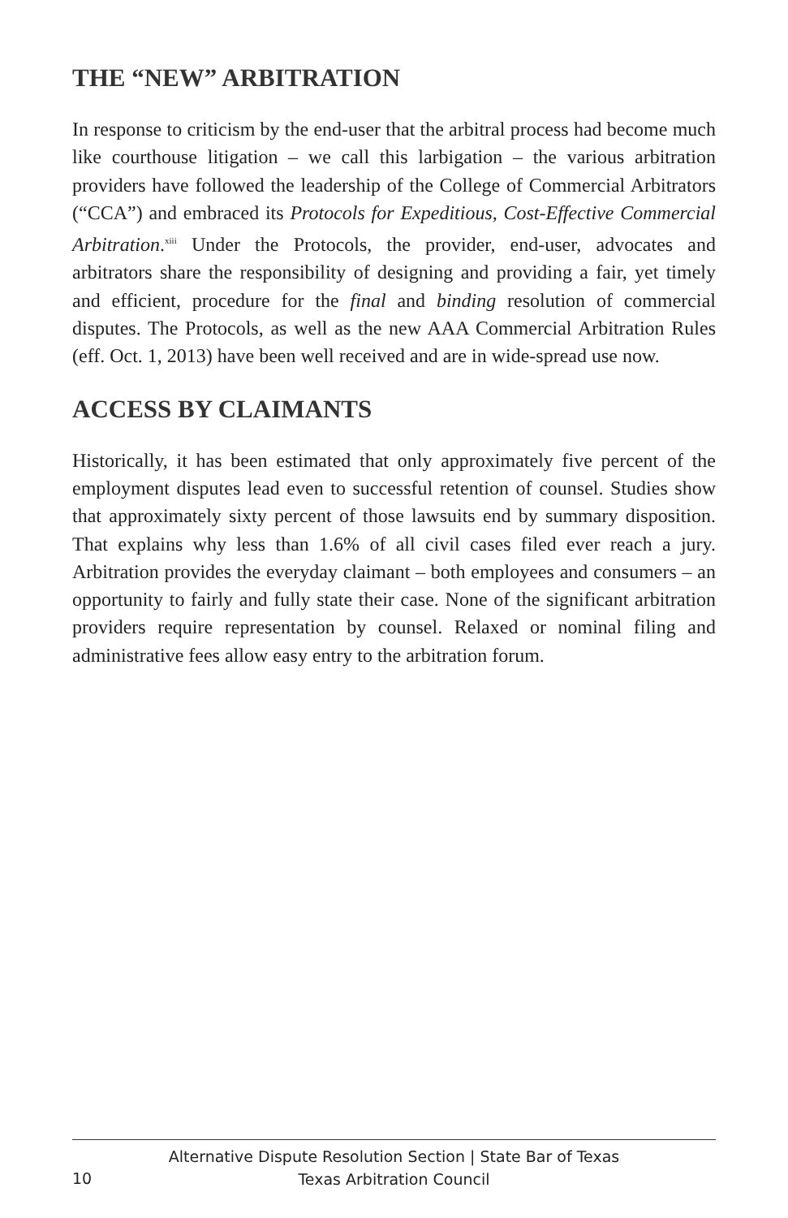THE “NEW” ARBITRATION
In response to criticism by the end-user that the arbitral process had become much like courthouse litigation – we call this larbigation – the various arbitration providers have followed the leadership of the College of Commercial Arbitrators (“CCA”) and embraced its Protocols for Expeditious, Cost-Effective Commercial Arbitration.<sup>xiii</sup> Under the Protocols, the provider, end-user, advocates and arbitrators share the responsibility of designing and providing a fair, yet timely and efficient, procedure for the final and binding resolution of commercial disputes. The Protocols, as well as the new AAA Commercial Arbitration Rules (eff. Oct. 1, 2013) have been well received and are in wide-spread use now.
ACCESS BY CLAIMANTS
Historically, it has been estimated that only approximately five percent of the employment disputes lead even to successful retention of counsel. Studies show that approximately sixty percent of those lawsuits end by summary disposition. That explains why less than 1.6% of all civil cases filed ever reach a jury. Arbitration provides the everyday claimant – both employees and consumers – an opportunity to fairly and fully state their case. None of the significant arbitration providers require representation by counsel. Relaxed or nominal filing and administrative fees allow easy entry to the arbitration forum.
Alternative Dispute Resolution Section | State Bar of Texas
Texas Arbitration Council
10